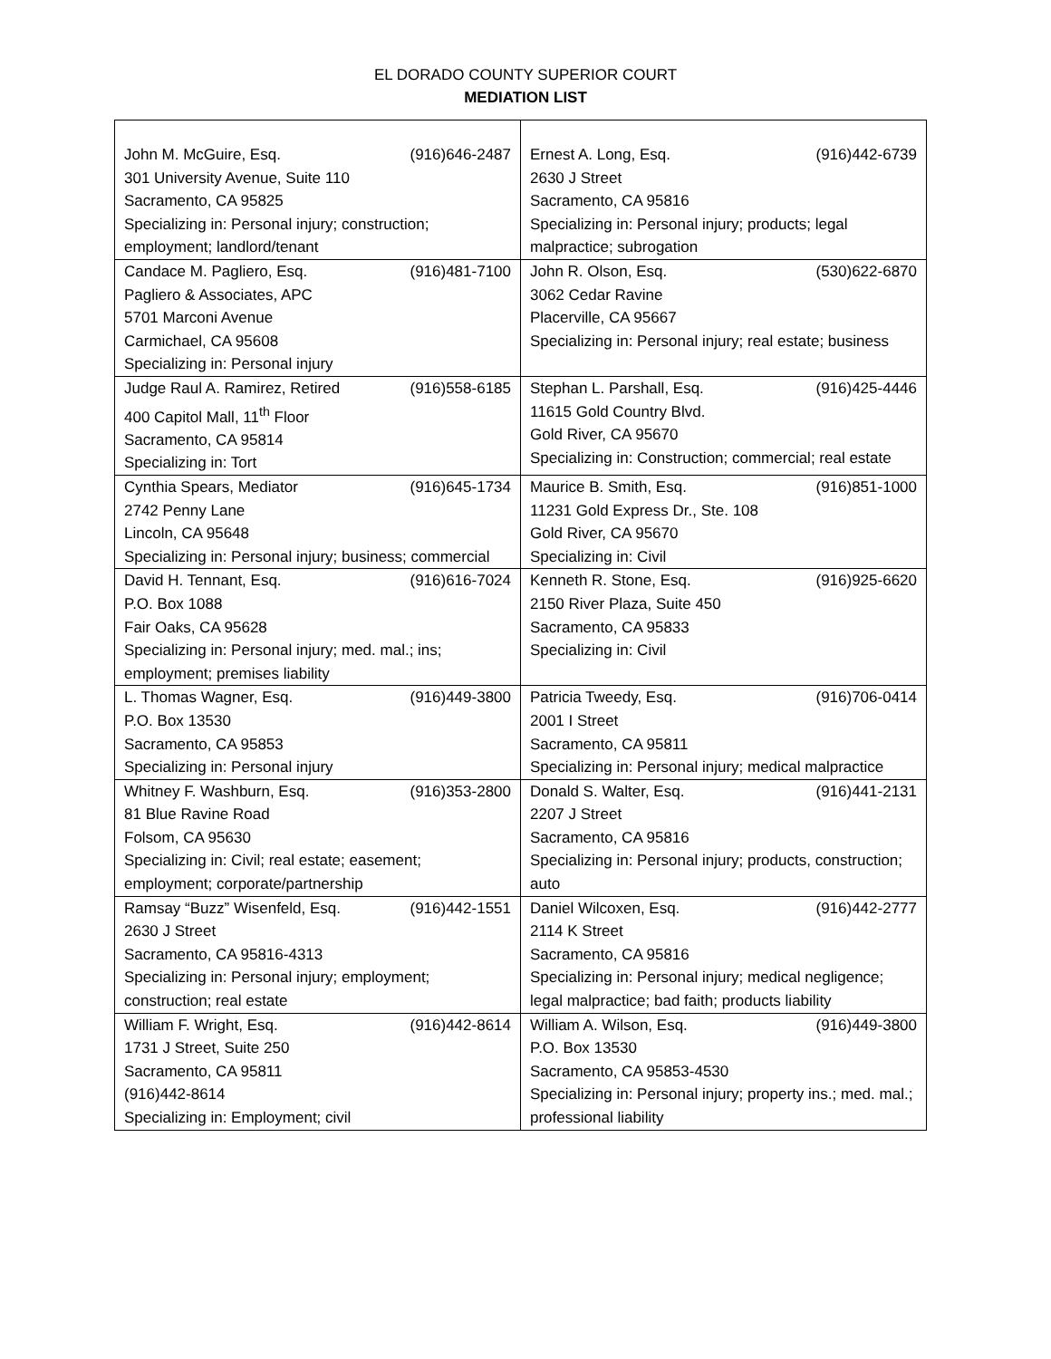EL DORADO COUNTY SUPERIOR COURT
MEDIATION LIST
| John M. McGuire, Esq. (916)646-2487 301 University Avenue, Suite 110 Sacramento, CA 95825 Specializing in: Personal injury; construction; employment; landlord/tenant | Ernest A. Long, Esq. (916)442-6739 2630 J Street Sacramento, CA 95816 Specializing in: Personal injury; products; legal malpractice; subrogation |
| Candace M. Pagliero, Esq. (916)481-7100 Pagliero & Associates, APC 5701 Marconi Avenue Carmichael, CA 95608 Specializing in: Personal injury | John R. Olson, Esq. (530)622-6870 3062 Cedar Ravine Placerville, CA 95667 Specializing in: Personal injury; real estate; business |
| Judge Raul A. Ramirez, Retired (916)558-6185 400 Capitol Mall, 11<sup>th</sup> Floor Sacramento, CA 95814 Specializing in: Tort | Stephan L. Parshall, Esq. (916)425-4446 11615 Gold Country Blvd. Gold River, CA 95670 Specializing in: Construction; commercial; real estate |
| Cynthia Spears, Mediator (916)645-1734 2742 Penny Lane Lincoln, CA 95648 Specializing in: Personal injury; business; commercial | Maurice B. Smith, Esq. (916)851-1000 11231 Gold Express Dr., Ste. 108 Gold River, CA 95670 Specializing in: Civil |
| David H. Tennant, Esq. (916)616-7024 P.O. Box 1088 Fair Oaks, CA 95628 Specializing in: Personal injury; med. mal.; ins; employment; premises liability | Kenneth R. Stone, Esq. (916)925-6620 2150 River Plaza, Suite 450 Sacramento, CA 95833 Specializing in: Civil |
| L. Thomas Wagner, Esq. (916)449-3800 P.O. Box 13530 Sacramento, CA 95853 Specializing in: Personal injury | Patricia Tweedy, Esq. (916)706-0414 2001 I Street Sacramento, CA 95811 Specializing in: Personal injury; medical malpractice |
| Whitney F. Washburn, Esq. (916)353-2800 81 Blue Ravine Road Folsom, CA 95630 Specializing in: Civil; real estate; easement; employment; corporate/partnership | Donald S. Walter, Esq. (916)441-2131 2207 J Street Sacramento, CA 95816 Specializing in: Personal injury; products, construction; auto |
| Ramsay “Buzz” Wisenfeld, Esq. (916)442-1551 2630 J Street Sacramento, CA 95816-4313 Specializing in: Personal injury; employment; construction; real estate | Daniel Wilcoxen, Esq. (916)442-2777 2114 K Street Sacramento, CA 95816 Specializing in: Personal injury; medical negligence; legal malpractice; bad faith; products liability |
| William F. Wright, Esq. (916)442-8614 1731 J Street, Suite 250 Sacramento, CA 95811 (916)442-8614 Specializing in: Employment; civil | William A. Wilson, Esq. (916)449-3800 P.O. Box 13530 Sacramento, CA 95853-4530 Specializing in: Personal injury; property ins.; med. mal.; professional liability |